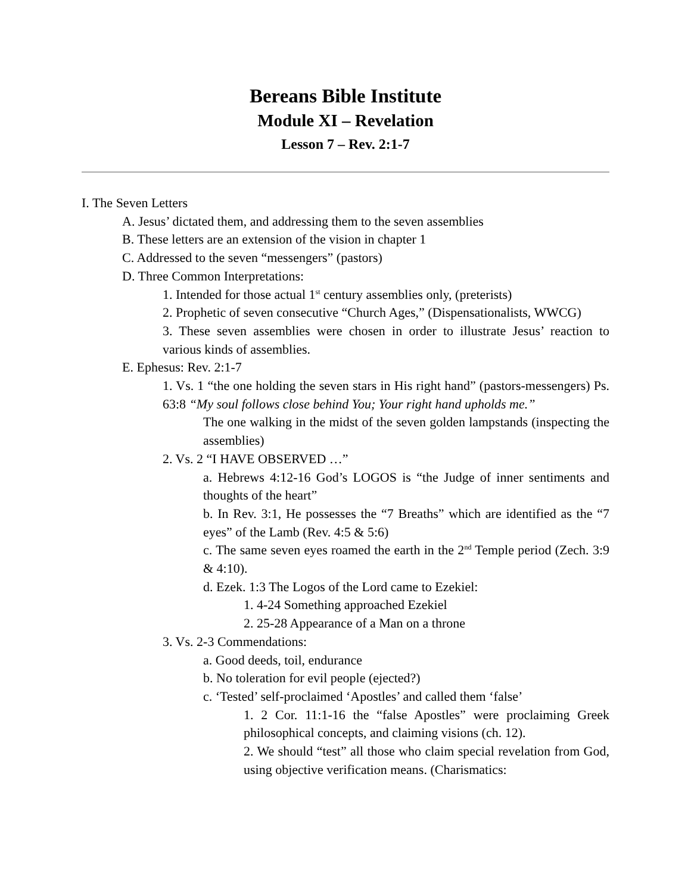Bereans Bible Institute
Module XI – Revelation
Lesson 7 – Rev. 2:1-7
I. The Seven Letters
A. Jesus’ dictated them, and addressing them to the seven assemblies
B. These letters are an extension of the vision in chapter 1
C. Addressed to the seven “messengers” (pastors)
D. Three Common Interpretations:
1. Intended for those actual 1<sup>st</sup> century assemblies only, (preterists)
2. Prophetic of seven consecutive “Church Ages,” (Dispensationalists, WWCG)
3. These seven assemblies were chosen in order to illustrate Jesus’ reaction to various kinds of assemblies.
E. Ephesus: Rev. 2:1-7
1. Vs. 1 “the one holding the seven stars in His right hand” (pastors-messengers) Ps. 63:8 “My soul follows close behind You; Your right hand upholds me.”
The one walking in the midst of the seven golden lampstands (inspecting the assemblies)
2. Vs. 2 “I HAVE OBSERVED …”
a. Hebrews 4:12-16 God’s LOGOS is “the Judge of inner sentiments and thoughts of the heart”
b. In Rev. 3:1, He possesses the “7 Breaths” which are identified as the “7 eyes” of the Lamb (Rev. 4:5 & 5:6)
c. The same seven eyes roamed the earth in the 2<sup>nd</sup> Temple period (Zech. 3:9 & 4:10).
d. Ezek. 1:3 The Logos of the Lord came to Ezekiel:
1. 4-24 Something approached Ezekiel
2. 25-28 Appearance of a Man on a throne
3. Vs. 2-3 Commendations:
a. Good deeds, toil, endurance
b. No toleration for evil people (ejected?)
c. ‘Tested’ self-proclaimed ‘Apostles’ and called them ‘false’
1. 2 Cor. 11:1-16 the “false Apostles” were proclaiming Greek philosophical concepts, and claiming visions (ch. 12).
2. We should “test” all those who claim special revelation from God, using objective verification means. (Charismatics: